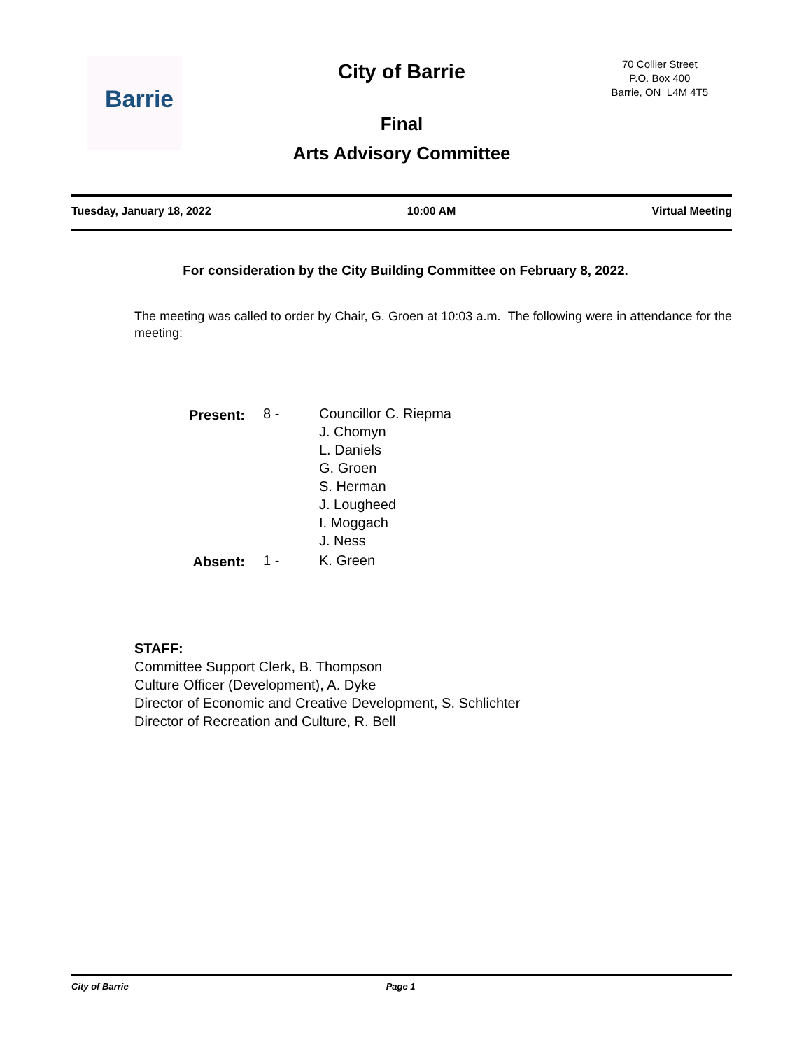Barrie
City of Barrie
Final
Arts Advisory Committee
70 Collier Street
P.O. Box 400
Barrie, ON L4M 4T5
Tuesday, January 18, 2022 10:00 AM Virtual Meeting
For consideration by the City Building Committee on February 8, 2022.
The meeting was called to order by Chair, G. Groen at 10:03 a.m. The following were in attendance for the meeting:
| Present: | 8 - | Councillor C. Riepma J. Chomyn L. Daniels G. Groen S. Herman J. Lougheed I. Moggach J. Ness |
| Absent: | 1 - | K. Green |
STAFF:
Committee Support Clerk, B. Thompson
Culture Officer (Development), A. Dyke
Director of Economic and Creative Development, S. Schlichter
Director of Recreation and Culture, R. Bell
City of Barrie Page 1